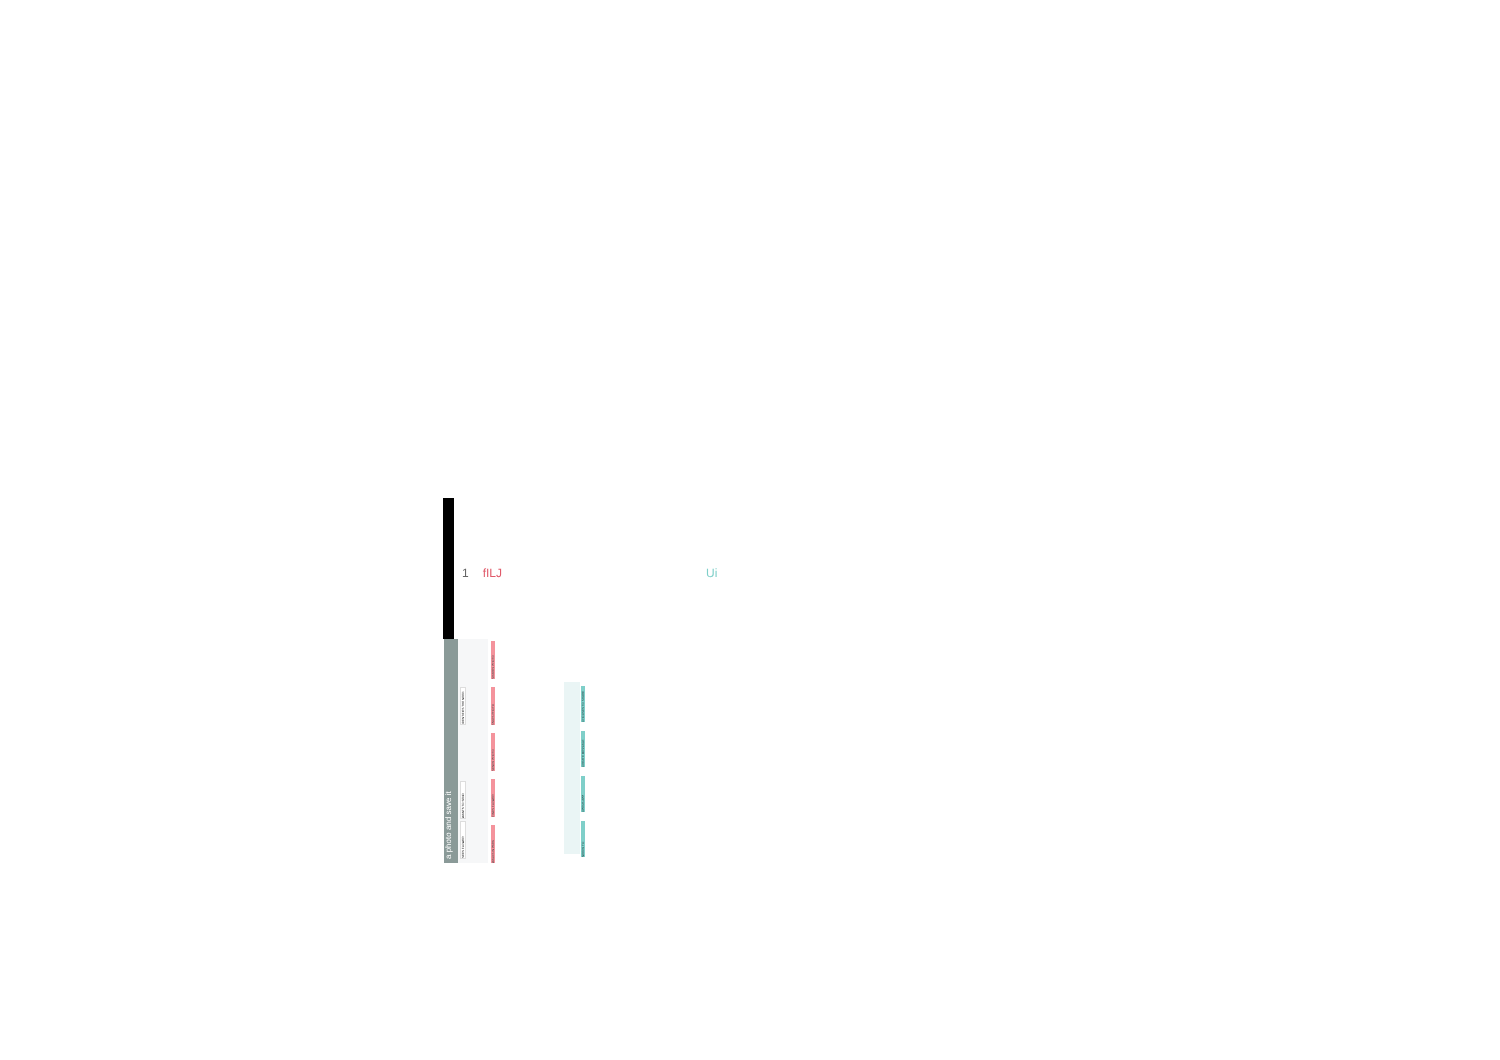1 fILJ Ui
a photo and save it
IDENTIFIES THE NEED
WANTS TO SEND
SEES FLOWER
SHARES PHOTO
TAKES PHOTO
SENDS PHOTO
FINDS FLOWER
WALKS IN PARK
CHOOSES TO SHARE
CREATE MESSAGE
OPENS APP
NEEDS TO